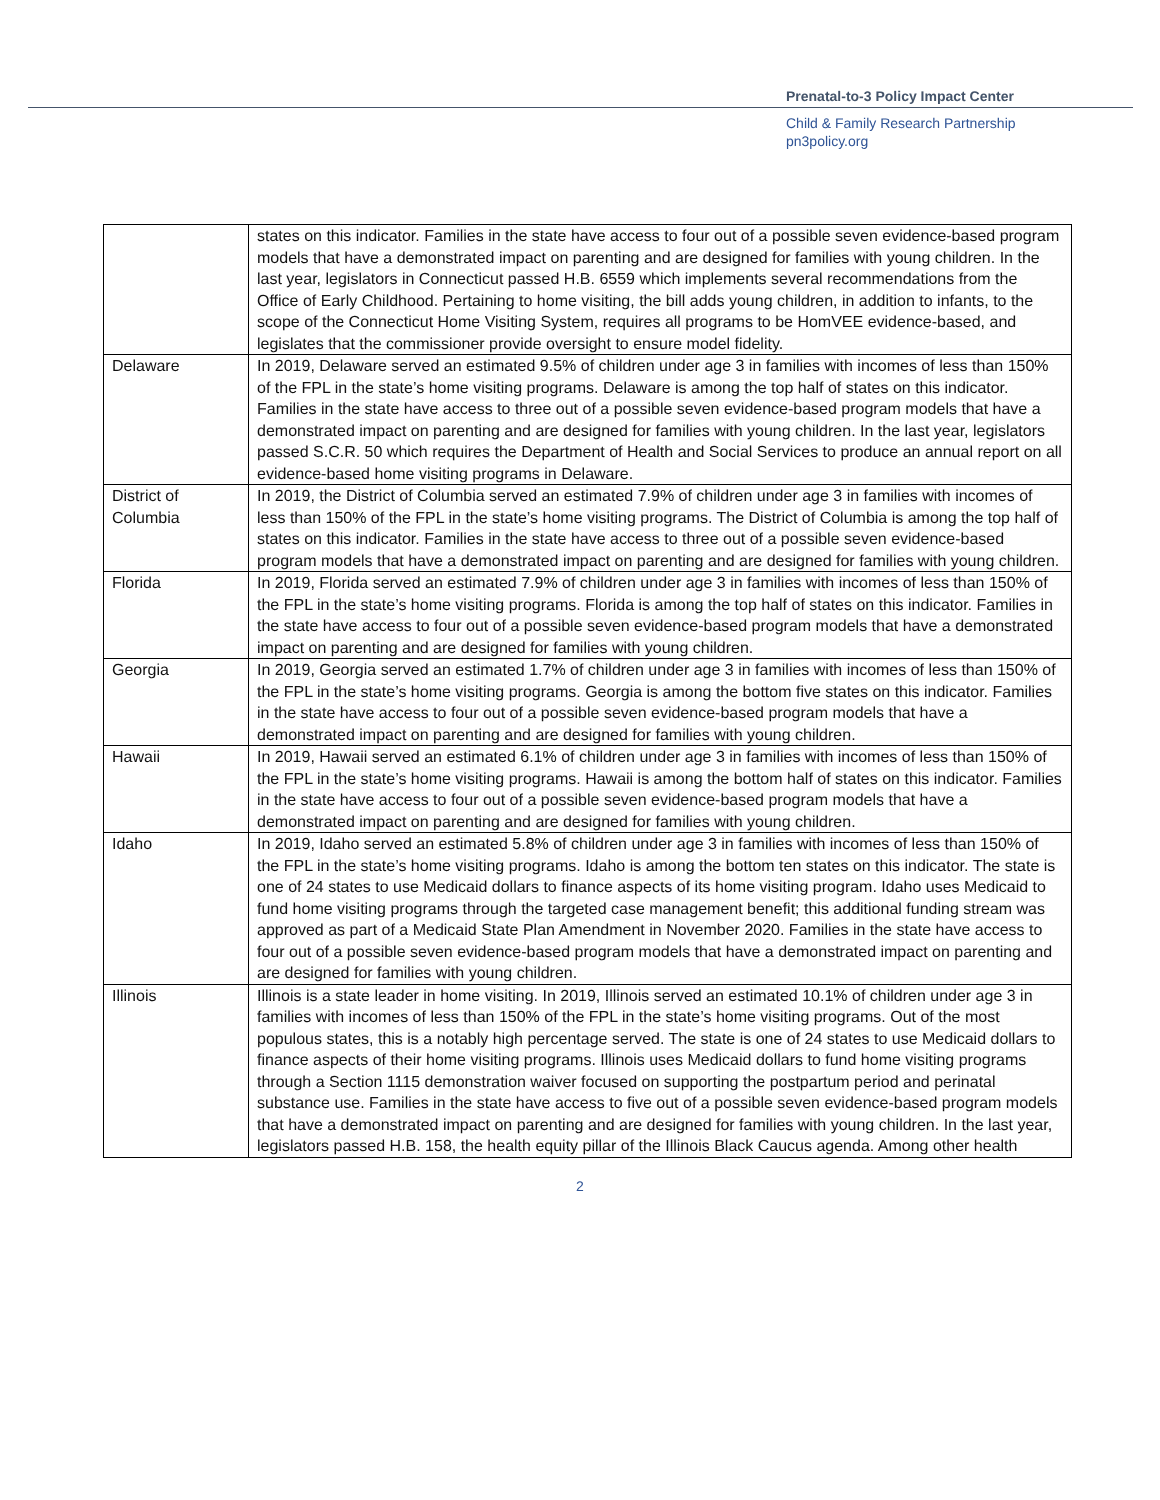Prenatal-to-3 Policy Impact Center
Child & Family Research Partnership
pn3policy.org
| | states on this indicator. Families in the state have access to four out of a possible seven evidence-based program models that have a demonstrated impact on parenting and are designed for families with young children. In the last year, legislators in Connecticut passed H.B. 6559 which implements several recommendations from the Office of Early Childhood. Pertaining to home visiting, the bill adds young children, in addition to infants, to the scope of the Connecticut Home Visiting System, requires all programs to be HomVEE evidence-based, and legislates that the commissioner provide oversight to ensure model fidelity. |
| Delaware | In 2019, Delaware served an estimated 9.5% of children under age 3 in families with incomes of less than 150% of the FPL in the state’s home visiting programs. Delaware is among the top half of states on this indicator. Families in the state have access to three out of a possible seven evidence-based program models that have a demonstrated impact on parenting and are designed for families with young children. In the last year, legislators passed S.C.R. 50 which requires the Department of Health and Social Services to produce an annual report on all evidence-based home visiting programs in Delaware. |
| District of Columbia | In 2019, the District of Columbia served an estimated 7.9% of children under age 3 in families with incomes of less than 150% of the FPL in the state’s home visiting programs. The District of Columbia is among the top half of states on this indicator. Families in the state have access to three out of a possible seven evidence-based program models that have a demonstrated impact on parenting and are designed for families with young children. |
| Florida | In 2019, Florida served an estimated 7.9% of children under age 3 in families with incomes of less than 150% of the FPL in the state’s home visiting programs. Florida is among the top half of states on this indicator. Families in the state have access to four out of a possible seven evidence-based program models that have a demonstrated impact on parenting and are designed for families with young children. |
| Georgia | In 2019, Georgia served an estimated 1.7% of children under age 3 in families with incomes of less than 150% of the FPL in the state’s home visiting programs. Georgia is among the bottom five states on this indicator. Families in the state have access to four out of a possible seven evidence-based program models that have a demonstrated impact on parenting and are designed for families with young children. |
| Hawaii | In 2019, Hawaii served an estimated 6.1% of children under age 3 in families with incomes of less than 150% of the FPL in the state’s home visiting programs. Hawaii is among the bottom half of states on this indicator. Families in the state have access to four out of a possible seven evidence-based program models that have a demonstrated impact on parenting and are designed for families with young children. |
| Idaho | In 2019, Idaho served an estimated 5.8% of children under age 3 in families with incomes of less than 150% of the FPL in the state’s home visiting programs. Idaho is among the bottom ten states on this indicator. The state is one of 24 states to use Medicaid dollars to finance aspects of its home visiting program. Idaho uses Medicaid to fund home visiting programs through the targeted case management benefit; this additional funding stream was approved as part of a Medicaid State Plan Amendment in November 2020. Families in the state have access to four out of a possible seven evidence-based program models that have a demonstrated impact on parenting and are designed for families with young children. |
| Illinois | Illinois is a state leader in home visiting. In 2019, Illinois served an estimated 10.1% of children under age 3 in families with incomes of less than 150% of the FPL in the state’s home visiting programs. Out of the most populous states, this is a notably high percentage served. The state is one of 24 states to use Medicaid dollars to finance aspects of their home visiting programs. Illinois uses Medicaid dollars to fund home visiting programs through a Section 1115 demonstration waiver focused on supporting the postpartum period and perinatal substance use. Families in the state have access to five out of a possible seven evidence-based program models that have a demonstrated impact on parenting and are designed for families with young children. In the last year, legislators passed H.B. 158, the health equity pillar of the Illinois Black Caucus agenda. Among other health |
2